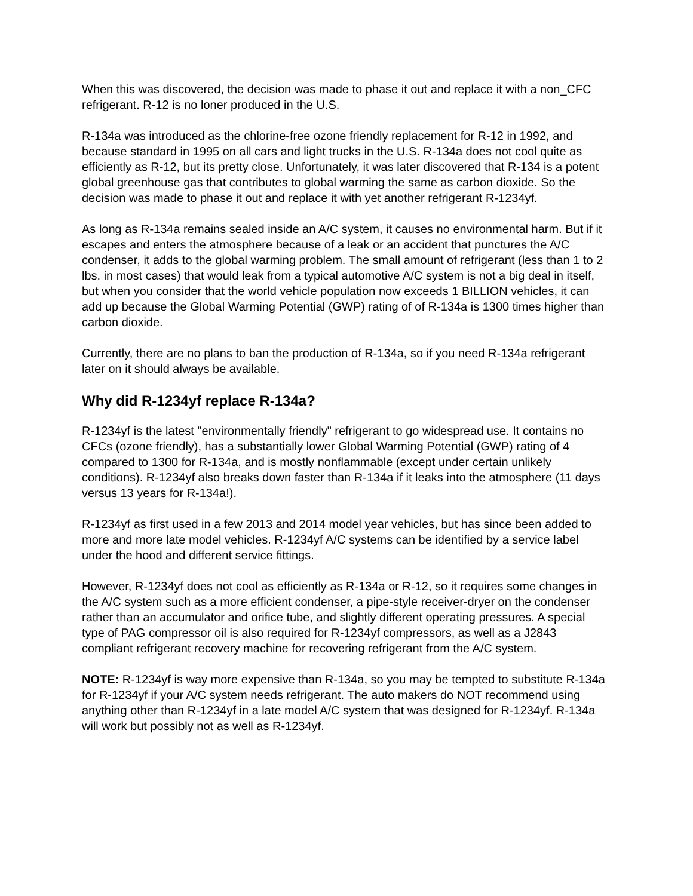When this was discovered, the decision was made to phase it out and replace it with a non_CFC refrigerant. R-12 is no loner produced in the U.S.
R-134a was introduced as the chlorine-free ozone friendly replacement for R-12 in 1992, and because standard in 1995 on all cars and light trucks in the U.S. R-134a does not cool quite as efficiently as R-12, but its pretty close. Unfortunately, it was later discovered that R-134 is a potent global greenhouse gas that contributes to global warming the same as carbon dioxide. So the decision was made to phase it out and replace it with yet another refrigerant R-1234yf.
As long as R-134a remains sealed inside an A/C system, it causes no environmental harm. But if it escapes and enters the atmosphere because of a leak or an accident that punctures the A/C condenser, it adds to the global warming problem. The small amount of refrigerant (less than 1 to 2 lbs. in most cases) that would leak from a typical automotive A/C system is not a big deal in itself, but when you consider that the world vehicle population now exceeds 1 BILLION vehicles, it can add up because the Global Warming Potential (GWP) rating of of R-134a is 1300 times higher than carbon dioxide.
Currently, there are no plans to ban the production of R-134a, so if you need R-134a refrigerant later on it should always be available.
Why did R-1234yf replace R-134a?
R-1234yf is the latest "environmentally friendly" refrigerant to go widespread use. It contains no CFCs (ozone friendly), has a substantially lower Global Warming Potential (GWP) rating of 4 compared to 1300 for R-134a, and is mostly nonflammable (except under certain unlikely conditions). R-1234yf also breaks down faster than R-134a if it leaks into the atmosphere (11 days versus 13 years for R-134a!).
R-1234yf as first used in a few 2013 and 2014 model year vehicles, but has since been added to more and more late model vehicles. R-1234yf A/C systems can be identified by a service label under the hood and different service fittings.
However, R-1234yf does not cool as efficiently as R-134a or R-12, so it requires some changes in the A/C system such as a more efficient condenser, a pipe-style receiver-dryer on the condenser rather than an accumulator and orifice tube, and slightly different operating pressures. A special type of PAG compressor oil is also required for R-1234yf compressors, as well as a J2843 compliant refrigerant recovery machine for recovering refrigerant from the A/C system.
NOTE: R-1234yf is way more expensive than R-134a, so you may be tempted to substitute R-134a for R-1234yf if your A/C system needs refrigerant. The auto makers do NOT recommend using anything other than R-1234yf in a late model A/C system that was designed for R-1234yf. R-134a will work but possibly not as well as R-1234yf.